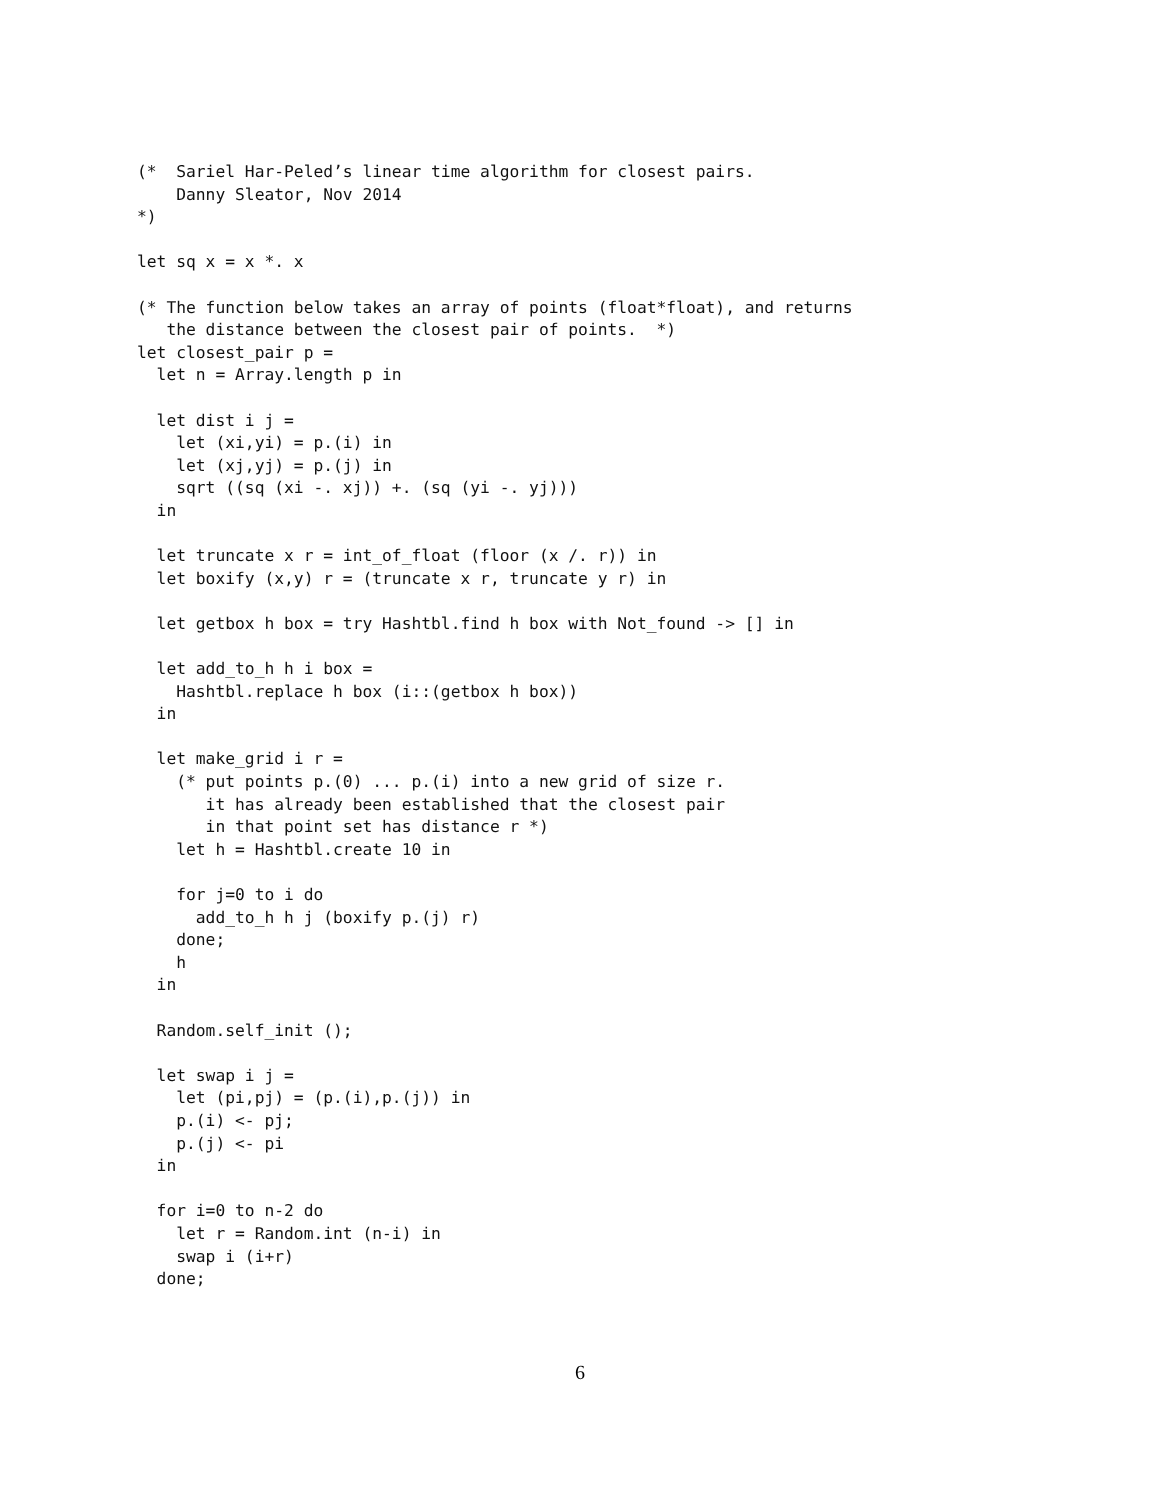(*  Sariel Har-Peled’s linear time algorithm for closest pairs.
    Danny Sleator, Nov 2014
*)

let sq x = x *. x

(* The function below takes an array of points (float*float), and returns
   the distance between the closest pair of points.  *)
let closest_pair p =
  let n = Array.length p in

  let dist i j =
    let (xi,yi) = p.(i) in
    let (xj,yj) = p.(j) in
    sqrt ((sq (xi -. xj)) +. (sq (yi -. yj)))
  in

  let truncate x r = int_of_float (floor (x /. r)) in
  let boxify (x,y) r = (truncate x r, truncate y r) in

  let getbox h box = try Hashtbl.find h box with Not_found -> [] in

  let add_to_h h i box =
    Hashtbl.replace h box (i::(getbox h box))
  in

  let make_grid i r =
    (* put points p.(0) ... p.(i) into a new grid of size r.
       it has already been established that the closest pair
       in that point set has distance r *)
    let h = Hashtbl.create 10 in

    for j=0 to i do
      add_to_h h j (boxify p.(j) r)
    done;
    h
  in

  Random.self_init ();

  let swap i j =
    let (pi,pj) = (p.(i),p.(j)) in
    p.(i) <- pj;
    p.(j) <- pi
  in

  for i=0 to n-2 do
    let r = Random.int (n-i) in
    swap i (i+r)
  done;
6